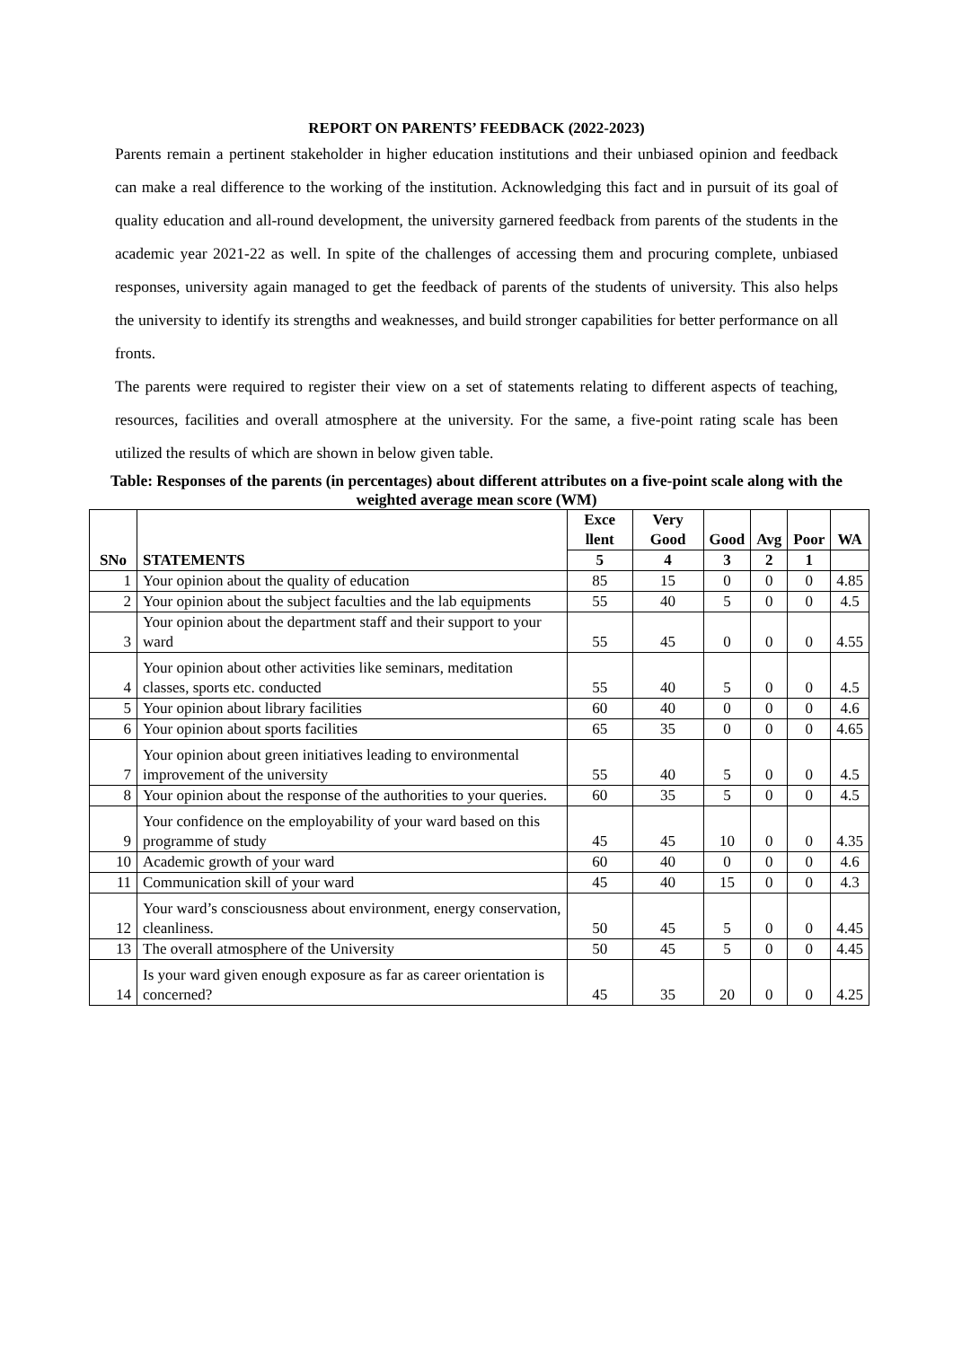REPORT ON PARENTS’ FEEDBACK (2022-2023)
Parents remain a pertinent stakeholder in higher education institutions and their unbiased opinion and feedback can make a real difference to the working of the institution. Acknowledging this fact and in pursuit of its goal of quality education and all-round development, the university garnered feedback from parents of the students in the academic year 2021-22 as well. In spite of the challenges of accessing them and procuring complete, unbiased responses, university again managed to get the feedback of parents of the students of university. This also helps the university to identify its strengths and weaknesses, and build stronger capabilities for better performance on all fronts.
The parents were required to register their view on a set of statements relating to different aspects of teaching, resources, facilities and overall atmosphere at the university. For the same, a five-point rating scale has been utilized the results of which are shown in below given table.
Table: Responses of the parents (in percentages) about different attributes on a five-point scale along with the weighted average mean score (WM)
| SNo | STATEMENTS | Exce llent | Very Good | Good | Avg | Poor | WA |
| --- | --- | --- | --- | --- | --- | --- | --- |
| | | 5 | 4 | 3 | 2 | 1 | |
| 1 | Your opinion about the quality of education | 85 | 15 | 0 | 0 | 0 | 4.85 |
| 2 | Your opinion about the subject faculties and the lab equipments | 55 | 40 | 5 | 0 | 0 | 4.5 |
| 3 | Your opinion about the department staff and their support to your ward | 55 | 45 | 0 | 0 | 0 | 4.55 |
| 4 | Your opinion about other activities like seminars, meditation classes, sports etc. conducted | 55 | 40 | 5 | 0 | 0 | 4.5 |
| 5 | Your opinion about library facilities | 60 | 40 | 0 | 0 | 0 | 4.6 |
| 6 | Your opinion about sports facilities | 65 | 35 | 0 | 0 | 0 | 4.65 |
| 7 | Your opinion about green initiatives leading to environmental improvement of the university | 55 | 40 | 5 | 0 | 0 | 4.5 |
| 8 | Your opinion about the response of the authorities to your queries. | 60 | 35 | 5 | 0 | 0 | 4.5 |
| 9 | Your confidence on the employability of your ward based on this programme of study | 45 | 45 | 10 | 0 | 0 | 4.35 |
| 10 | Academic growth of your ward | 60 | 40 | 0 | 0 | 0 | 4.6 |
| 11 | Communication skill of your ward | 45 | 40 | 15 | 0 | 0 | 4.3 |
| 12 | Your ward’s consciousness about environment, energy conservation, cleanliness. | 50 | 45 | 5 | 0 | 0 | 4.45 |
| 13 | The overall atmosphere of the University | 50 | 45 | 5 | 0 | 0 | 4.45 |
| 14 | Is your ward given enough exposure as far as career orientation is concerned? | 45 | 35 | 20 | 0 | 0 | 4.25 |